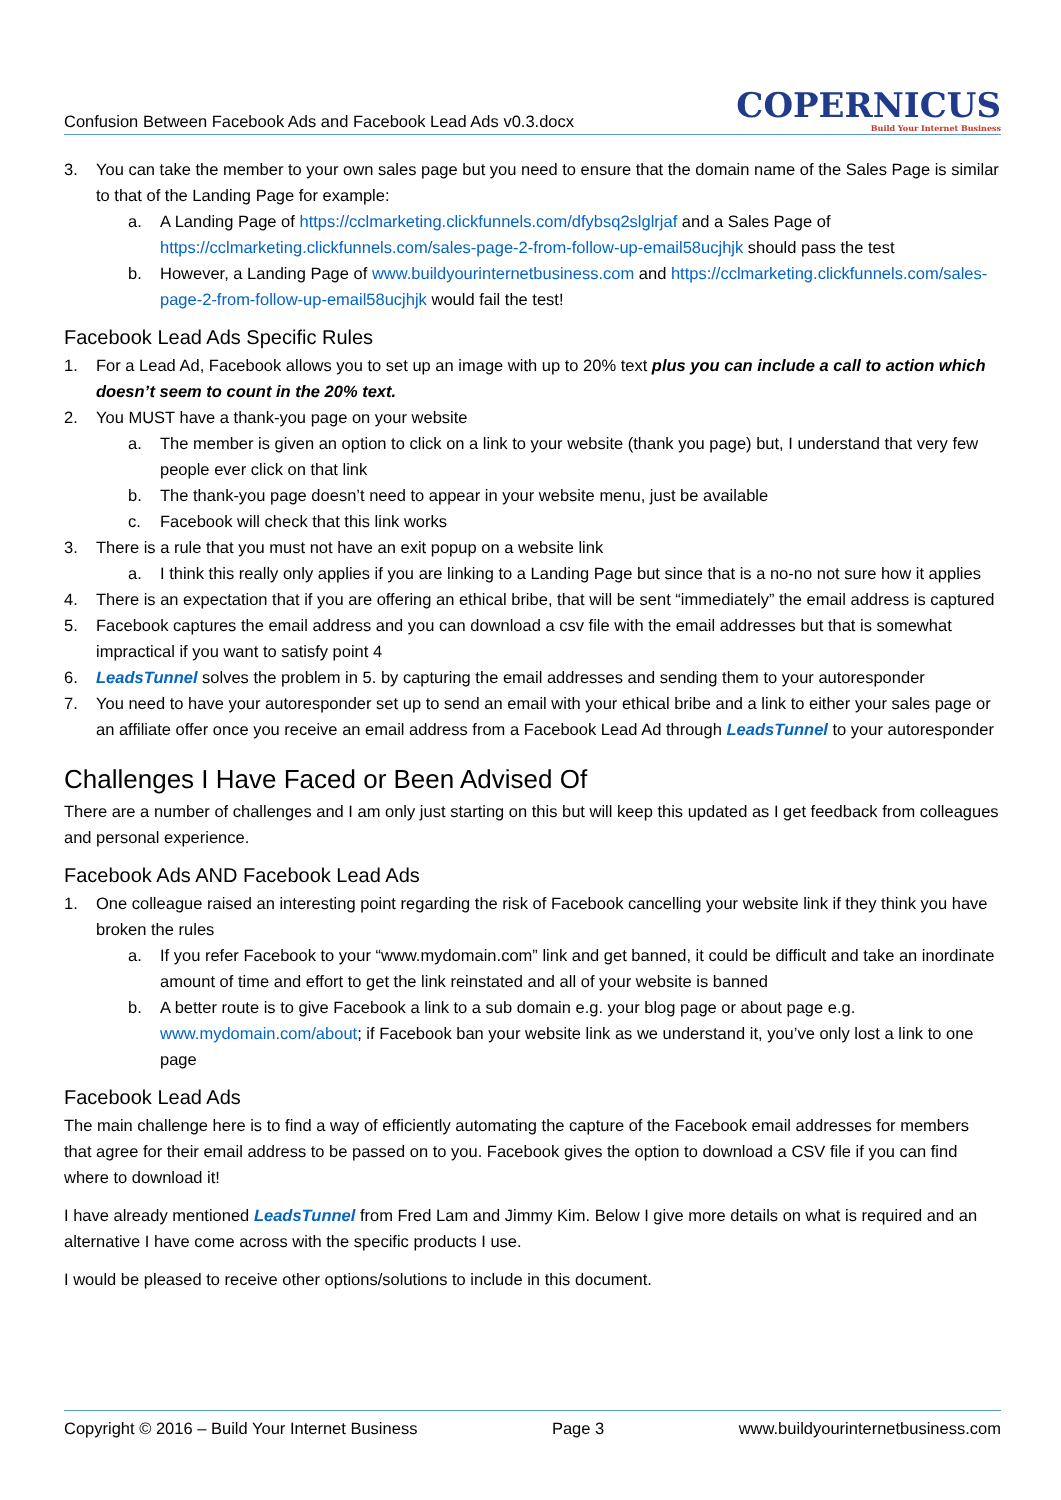Confusion Between Facebook Ads and Facebook Lead Ads v0.3.docx
COPERNICUS
Build Your Internet Business
3. You can take the member to your own sales page but you need to ensure that the domain name of the Sales Page is similar to that of the Landing Page for example:
a. A Landing Page of https://cclmarketing.clickfunnels.com/dfybsq2slglrjaf and a Sales Page of https://cclmarketing.clickfunnels.com/sales-page-2-from-follow-up-email58ucjhjk should pass the test
b. However, a Landing Page of www.buildyourinternetbusiness.com and https://cclmarketing.clickfunnels.com/sales-page-2-from-follow-up-email58ucjhjk would fail the test!
Facebook Lead Ads Specific Rules
1. For a Lead Ad, Facebook allows you to set up an image with up to 20% text plus you can include a call to action which doesn’t seem to count in the 20% text.
2. You MUST have a thank-you page on your website
a. The member is given an option to click on a link to your website (thank you page) but, I understand that very few people ever click on that link
b. The thank-you page doesn’t need to appear in your website menu, just be available
c. Facebook will check that this link works
3. There is a rule that you must not have an exit popup on a website link
a. I think this really only applies if you are linking to a Landing Page but since that is a no-no not sure how it applies
4. There is an expectation that if you are offering an ethical bribe, that will be sent “immediately” the email address is captured
5. Facebook captures the email address and you can download a csv file with the email addresses but that is somewhat impractical if you want to satisfy point 4
6. LeadsTunnel solves the problem in 5. by capturing the email addresses and sending them to your autoresponder
7. You need to have your autoresponder set up to send an email with your ethical bribe and a link to either your sales page or an affiliate offer once you receive an email address from a Facebook Lead Ad through LeadsTunnel to your autoresponder
Challenges I Have Faced or Been Advised Of
There are a number of challenges and I am only just starting on this but will keep this updated as I get feedback from colleagues and personal experience.
Facebook Ads AND Facebook Lead Ads
1. One colleague raised an interesting point regarding the risk of Facebook cancelling your website link if they think you have broken the rules
a. If you refer Facebook to your “www.mydomain.com” link and get banned, it could be difficult and take an inordinate amount of time and effort to get the link reinstated and all of your website is banned
b. A better route is to give Facebook a link to a sub domain e.g. your blog page or about page e.g. www.mydomain.com/about; if Facebook ban your website link as we understand it, you’ve only lost a link to one page
Facebook Lead Ads
The main challenge here is to find a way of efficiently automating the capture of the Facebook email addresses for members that agree for their email address to be passed on to you. Facebook gives the option to download a CSV file if you can find where to download it!
I have already mentioned LeadsTunnel from Fred Lam and Jimmy Kim. Below I give more details on what is required and an alternative I have come across with the specific products I use.
I would be pleased to receive other options/solutions to include in this document.
Copyright © 2016 – Build Your Internet Business Page 3 www.buildyourinternetbusiness.com